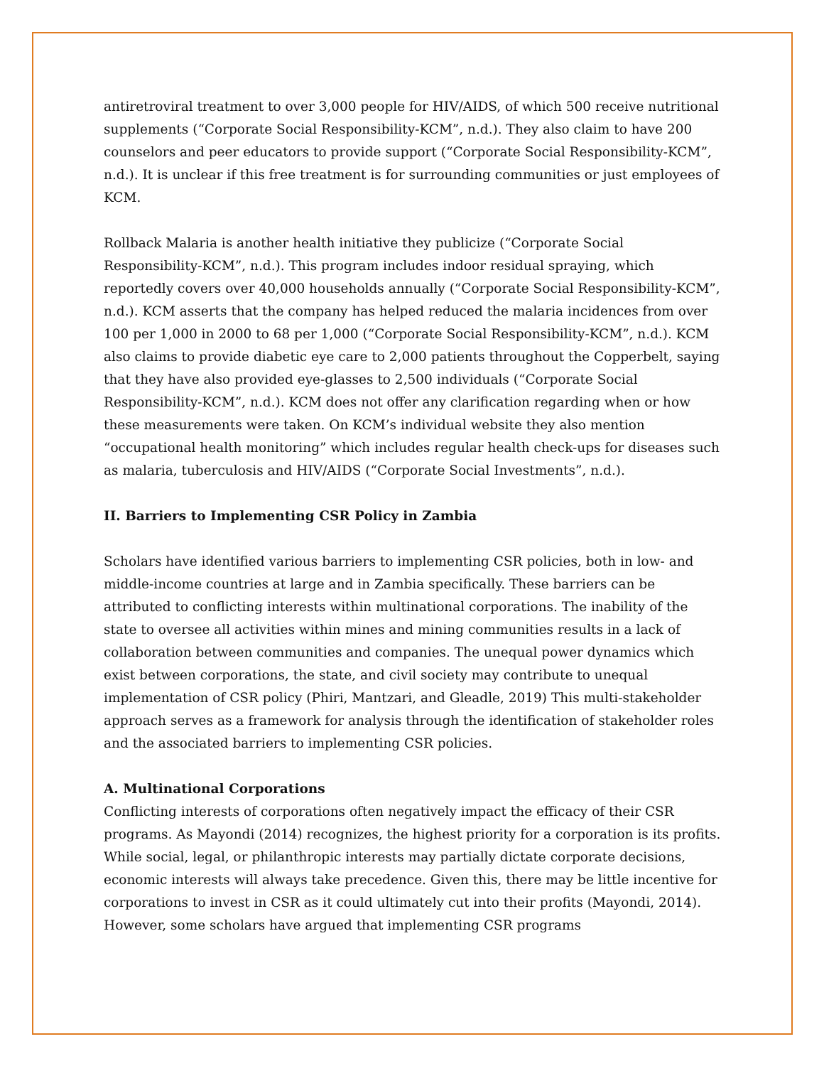antiretroviral treatment to over 3,000 people for HIV/AIDS, of which 500 receive nutritional supplements (“Corporate Social Responsibility-KCM”, n.d.). They also claim to have 200 counselors and peer educators to provide support (“Corporate Social Responsibility-KCM”, n.d.). It is unclear if this free treatment is for surrounding communities or just employees of KCM.
Rollback Malaria is another health initiative they publicize (“Corporate Social Responsibility-KCM”, n.d.). This program includes indoor residual spraying, which reportedly covers over 40,000 households annually (“Corporate Social Responsibility-KCM”, n.d.). KCM asserts that the company has helped reduced the malaria incidences from over 100 per 1,000 in 2000 to 68 per 1,000 (“Corporate Social Responsibility-KCM”, n.d.). KCM also claims to provide diabetic eye care to 2,000 patients throughout the Copperbelt, saying that they have also provided eye-glasses to 2,500 individuals (“Corporate Social Responsibility-KCM”, n.d.). KCM does not offer any clarification regarding when or how these measurements were taken. On KCM’s individual website they also mention “occupational health monitoring” which includes regular health check-ups for diseases such as malaria, tuberculosis and HIV/AIDS (“Corporate Social Investments”, n.d.).
II. Barriers to Implementing CSR Policy in Zambia
Scholars have identified various barriers to implementing CSR policies, both in low- and middle-income countries at large and in Zambia specifically. These barriers can be attributed to conflicting interests within multinational corporations. The inability of the state to oversee all activities within mines and mining communities results in a lack of collaboration between communities and companies. The unequal power dynamics which exist between corporations, the state, and civil society may contribute to unequal implementation of CSR policy (Phiri, Mantzari, and Gleadle, 2019) This multi-stakeholder approach serves as a framework for analysis through the identification of stakeholder roles and the associated barriers to implementing CSR policies.
A. Multinational Corporations
Conflicting interests of corporations often negatively impact the efficacy of their CSR programs. As Mayondi (2014) recognizes, the highest priority for a corporation is its profits. While social, legal, or philanthropic interests may partially dictate corporate decisions, economic interests will always take precedence. Given this, there may be little incentive for corporations to invest in CSR as it could ultimately cut into their profits (Mayondi, 2014). However, some scholars have argued that implementing CSR programs